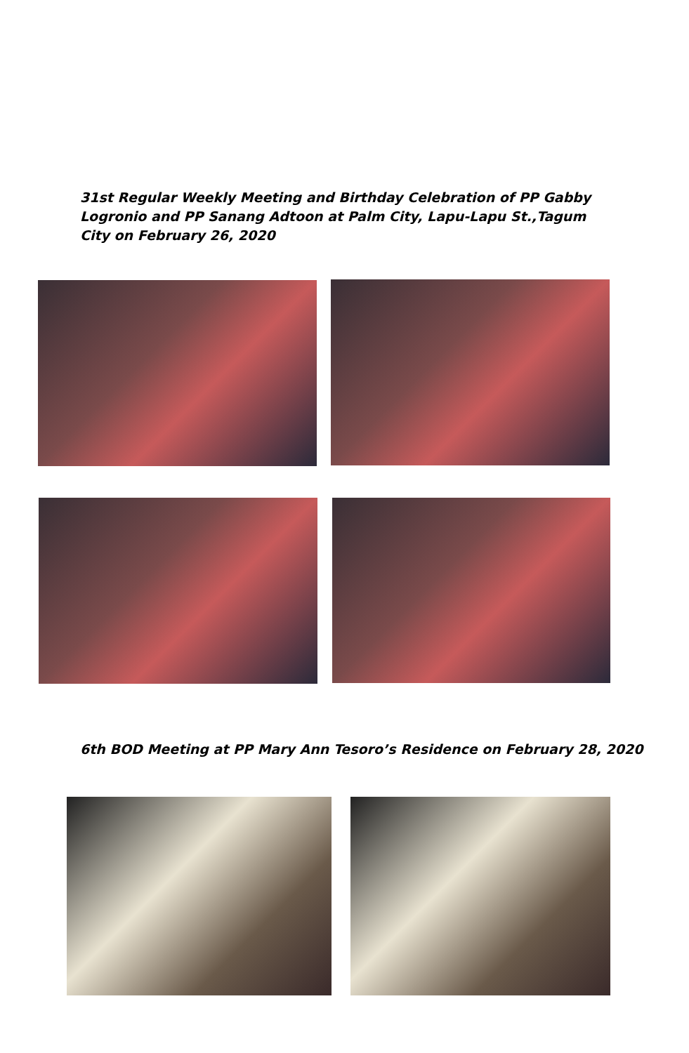31st Regular Weekly Meeting and Birthday Celebration of PP Gabby Logronio and PP Sanang Adtoon at Palm City, Lapu-Lapu St.,Tagum City on February 26, 2020
6th BOD Meeting at PP Mary Ann Tesoro’s Residence on February 28, 2020